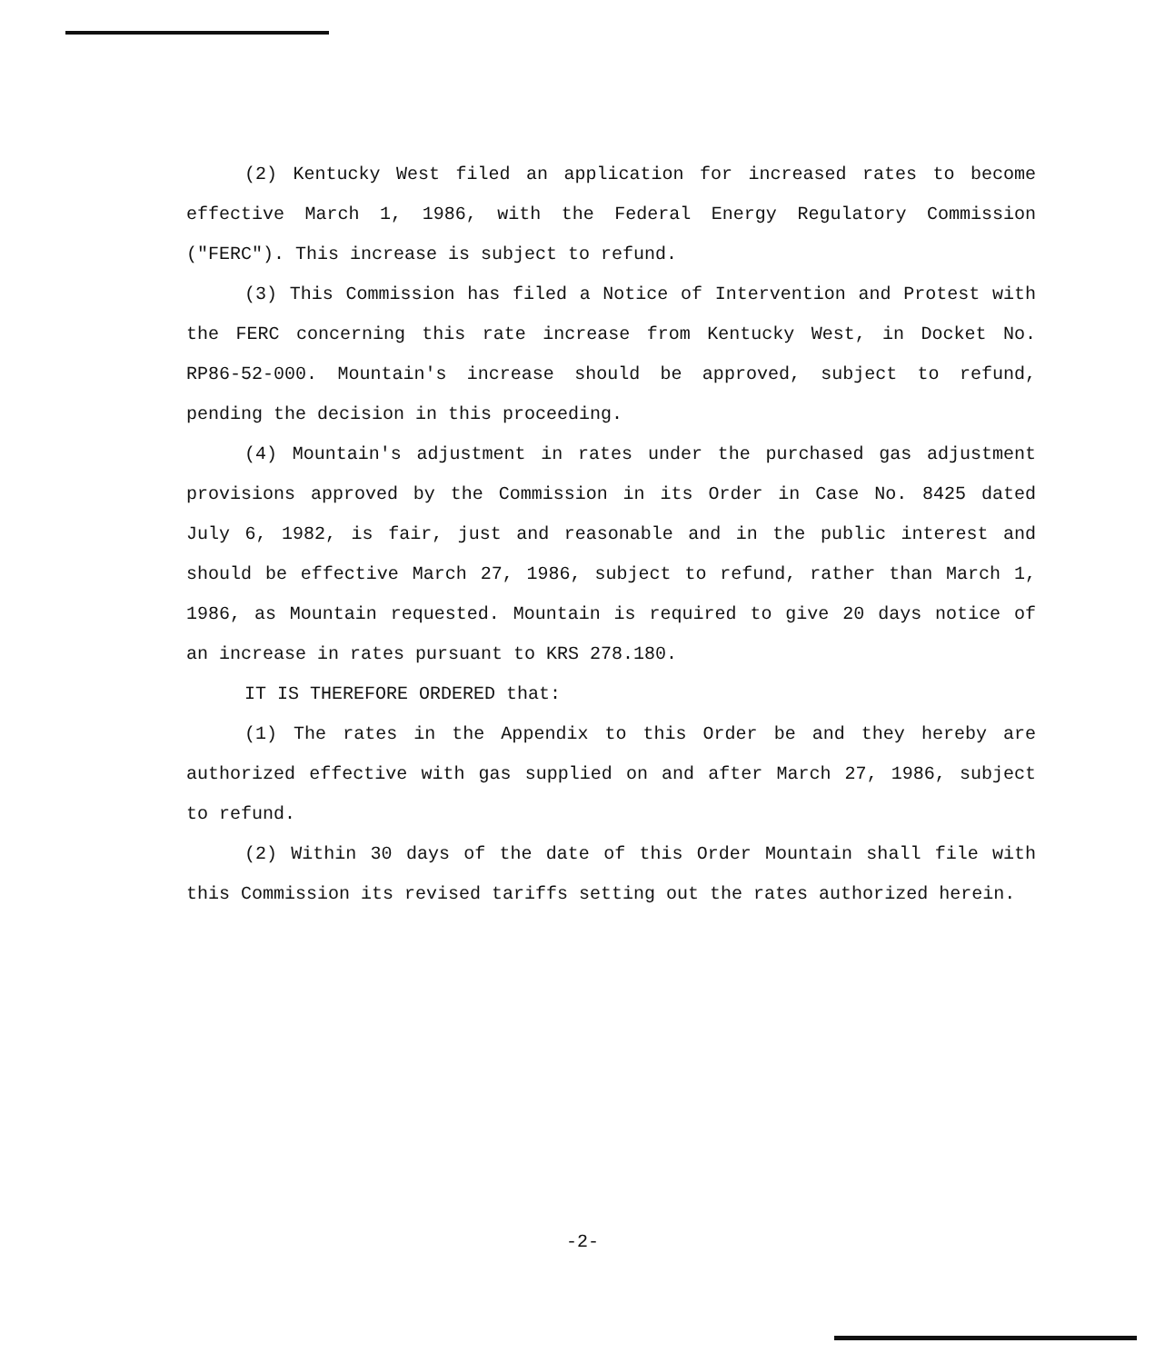(2) Kentucky West filed an application for increased rates to become effective March 1, 1986, with the Federal Energy Regulatory Commission ("FERC"). This increase is subject to refund.
(3) This Commission has filed a Notice of Intervention and Protest with the FERC concerning this rate increase from Kentucky West, in Docket No. RP86-52-000. Mountain's increase should be approved, subject to refund, pending the decision in this proceeding.
(4) Mountain's adjustment in rates under the purchased gas adjustment provisions approved by the Commission in its Order in Case No. 8425 dated July 6, 1982, is fair, just and reasonable and in the public interest and should be effective March 27, 1986, subject to refund, rather than March 1, 1986, as Mountain requested. Mountain is required to give 20 days notice of an increase in rates pursuant to KRS 278.180.
IT IS THEREFORE ORDERED that:
(1) The rates in the Appendix to this Order be and they hereby are authorized effective with gas supplied on and after March 27, 1986, subject to refund.
(2) Within 30 days of the date of this Order Mountain shall file with this Commission its revised tariffs setting out the rates authorized herein.
-2-